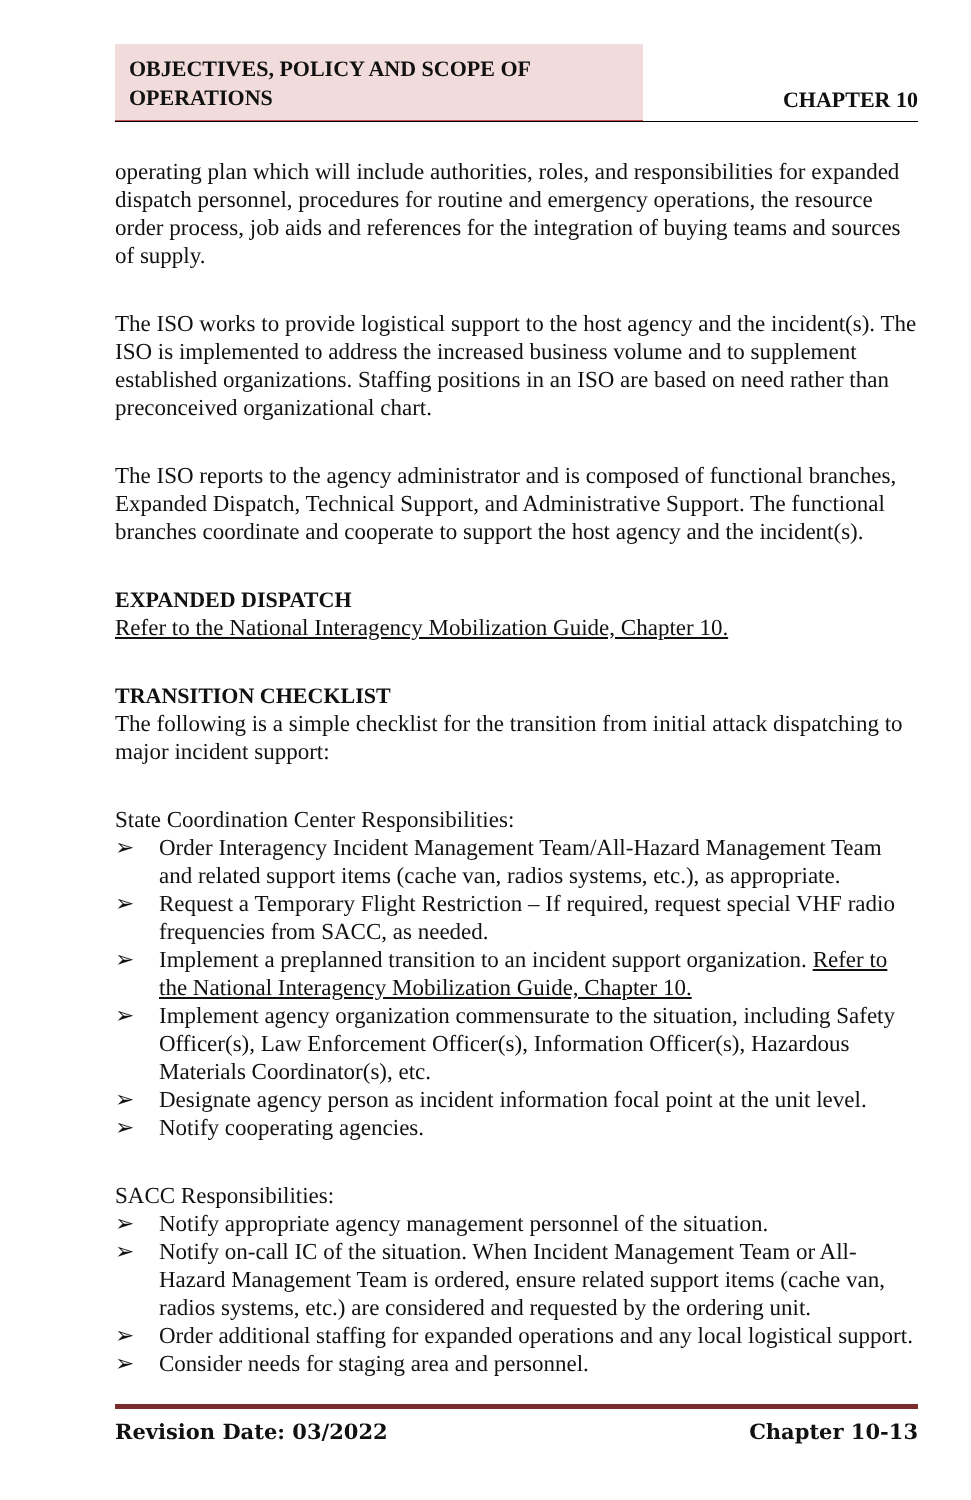OBJECTIVES, POLICY AND SCOPE OF OPERATIONS
CHAPTER 10
operating plan which will include authorities, roles, and responsibilities for expanded dispatch personnel, procedures for routine and emergency operations, the resource order process, job aids and references for the integration of buying teams and sources of supply.
The ISO works to provide logistical support to the host agency and the incident(s). The ISO is implemented to address the increased business volume and to supplement established organizations. Staffing positions in an ISO are based on need rather than preconceived organizational chart.
The ISO reports to the agency administrator and is composed of functional branches, Expanded Dispatch, Technical Support, and Administrative Support. The functional branches coordinate and cooperate to support the host agency and the incident(s).
EXPANDED DISPATCH
Refer to the National Interagency Mobilization Guide, Chapter 10.
TRANSITION CHECKLIST
The following is a simple checklist for the transition from initial attack dispatching to major incident support:
State Coordination Center Responsibilities:
➢ Order Interagency Incident Management Team/All-Hazard Management Team and related support items (cache van, radios systems, etc.), as appropriate.
➢ Request a Temporary Flight Restriction – If required, request special VHF radio frequencies from SACC, as needed.
➢ Implement a preplanned transition to an incident support organization. Refer to the National Interagency Mobilization Guide, Chapter 10.
➢ Implement agency organization commensurate to the situation, including Safety Officer(s), Law Enforcement Officer(s), Information Officer(s), Hazardous Materials Coordinator(s), etc.
➢ Designate agency person as incident information focal point at the unit level.
➢ Notify cooperating agencies.
SACC Responsibilities:
➢ Notify appropriate agency management personnel of the situation.
➢ Notify on-call IC of the situation. When Incident Management Team or All-Hazard Management Team is ordered, ensure related support items (cache van, radios systems, etc.) are considered and requested by the ordering unit.
➢ Order additional staffing for expanded operations and any local logistical support.
➢ Consider needs for staging area and personnel.
Revision Date: 03/2022 Chapter 10-13